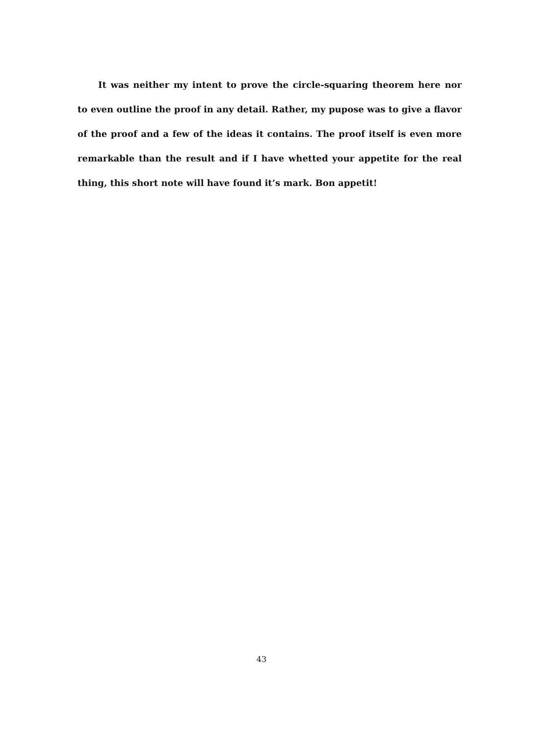It was neither my intent to prove the circle-squaring theorem here nor to even outline the proof in any detail. Rather, my pupose was to give a flavor of the proof and a few of the ideas it contains. The proof itself is even more remarkable than the result and if I have whetted your appetite for the real thing, this short note will have found it’s mark. Bon appetit!
43